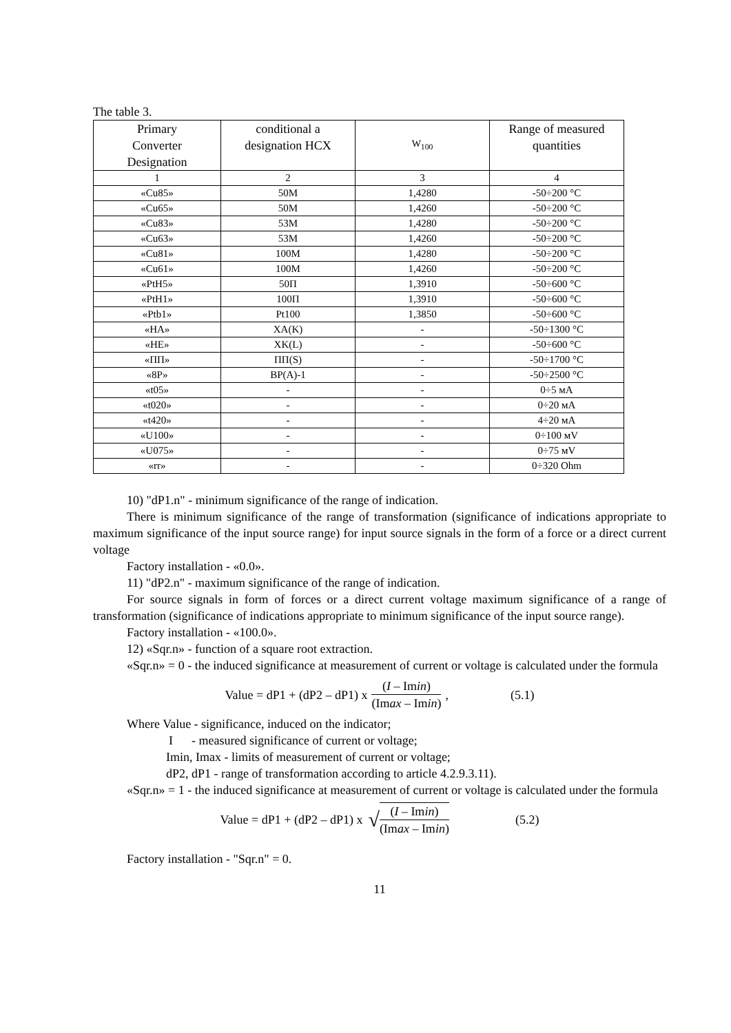The table 3.
| Primary Converter Designation | conditional a designation HCX | W<sub>100</sub> | Range of measured quantities |
| --- | --- | --- | --- |
| 1 | 2 | 3 | 4 |
| «Cu85» | 50M | 1,4280 | -50÷200 °C |
| «Cu65» | 50M | 1,4260 | -50÷200 °C |
| «Cu83» | 53M | 1,4280 | -50÷200 °C |
| «Cu63» | 53M | 1,4260 | -50÷200 °C |
| «Cu81» | 100M | 1,4280 | -50÷200 °C |
| «Cu61» | 100M | 1,4260 | -50÷200 °C |
| «PtH5» | 50П | 1,3910 | -50÷600 °C |
| «PtH1» | 100П | 1,3910 | -50÷600 °C |
| «Ptb1» | Pt100 | 1,3850 | -50÷600 °C |
| «HA» | XA(K) | - | -50÷1300 °C |
| «HE» | XK(L) | - | -50÷600 °C |
| «ПП» | ПП(S) | - | -50÷1700 °C |
| «8P» | BP(A)-1 | - | -50÷2500 °C |
| «t05» | - | - | 0÷5 мA |
| «t020» | - | - | 0÷20 мA |
| «t420» | - | - | 4÷20 мA |
| «U100» | - | - | 0÷100 мV |
| «U075» | - | - | 0÷75 мV |
| «rr» | - | - | 0÷320 Ohm |
10) "dP1.n" - minimum significance of the range of indication.
There is minimum significance of the range of transformation (significance of indications appropriate to maximum significance of the input source range) for input source signals in the form of a force or a direct current voltage
Factory installation - «0.0».
11) "dP2.n" - maximum significance of the range of indication.
For source signals in form of forces or a direct current voltage maximum significance of a range of transformation (significance of indications appropriate to minimum significance of the input source range).
Factory installation - «100.0».
12) «Sqr.n» - function of a square root extraction.
«Sqr.n» = 0 - the induced significance at measurement of current or voltage is calculated under the formula
Value = dP1 + (dP2 – dP1) x (I – Imin) (Imax – Imin), (5.1)
Where Value - significance, induced on the indicator;
I - measured significance of current or voltage;
Imin, Imax - limits of measurement of current or voltage;
dP2, dP1 - range of transformation according to article 4.2.9.3.11).
«Sqr.n» = 1 - the induced significance at measurement of current or voltage is calculated under the formula
Value = dP1 + (dP2 – dP1) x √ (I – Imin) (Imax – Imin) (5.2)
Factory installation - "Sqr.n" = 0.
11